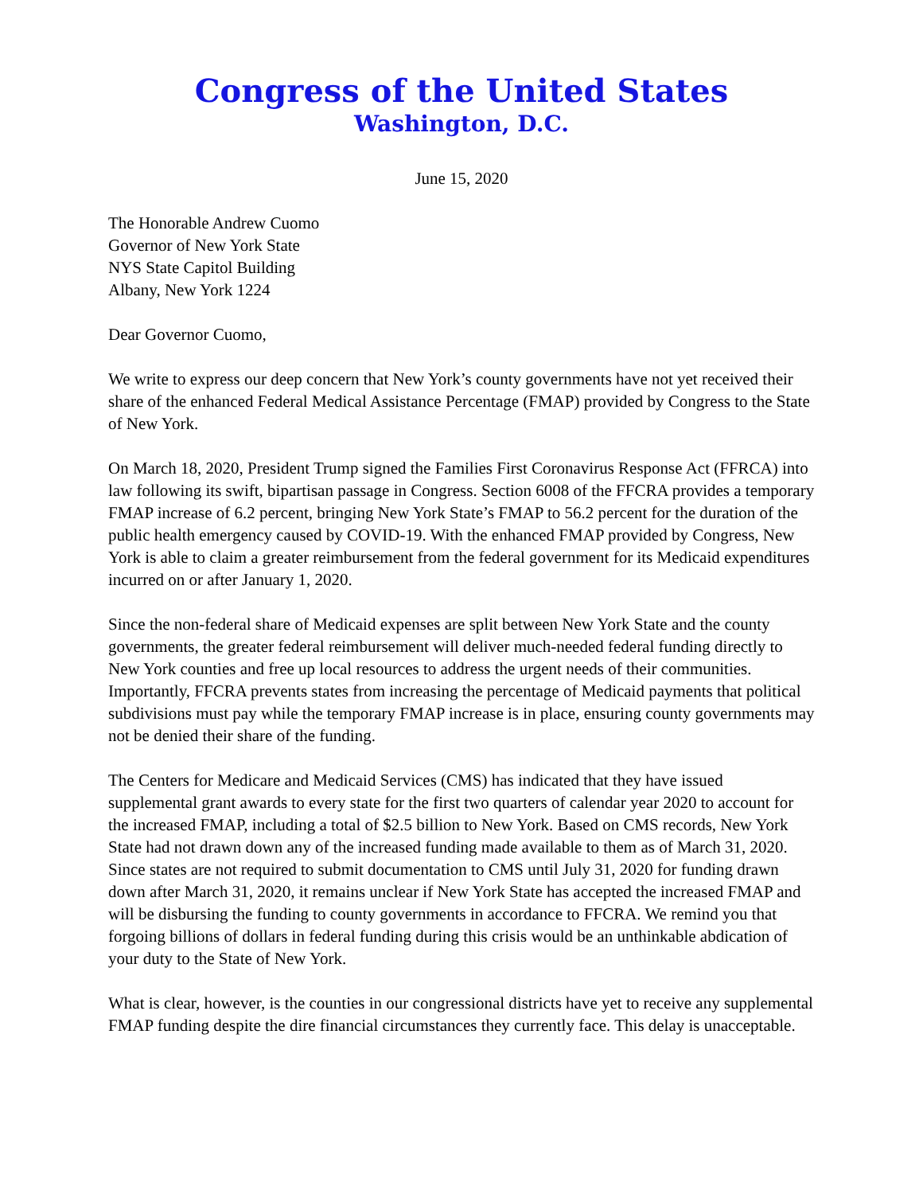Congress of the United States
Washington, D.C.
June 15, 2020
The Honorable Andrew Cuomo
Governor of New York State
NYS State Capitol Building
Albany, New York 1224
Dear Governor Cuomo,
We write to express our deep concern that New York’s county governments have not yet received their share of the enhanced Federal Medical Assistance Percentage (FMAP) provided by Congress to the State of New York.
On March 18, 2020, President Trump signed the Families First Coronavirus Response Act (FFRCA) into law following its swift, bipartisan passage in Congress. Section 6008 of the FFCRA provides a temporary FMAP increase of 6.2 percent, bringing New York State’s FMAP to 56.2 percent for the duration of the public health emergency caused by COVID-19. With the enhanced FMAP provided by Congress, New York is able to claim a greater reimbursement from the federal government for its Medicaid expenditures incurred on or after January 1, 2020.
Since the non-federal share of Medicaid expenses are split between New York State and the county governments, the greater federal reimbursement will deliver much-needed federal funding directly to New York counties and free up local resources to address the urgent needs of their communities. Importantly, FFCRA prevents states from increasing the percentage of Medicaid payments that political subdivisions must pay while the temporary FMAP increase is in place, ensuring county governments may not be denied their share of the funding.
The Centers for Medicare and Medicaid Services (CMS) has indicated that they have issued supplemental grant awards to every state for the first two quarters of calendar year 2020 to account for the increased FMAP, including a total of $2.5 billion to New York. Based on CMS records, New York State had not drawn down any of the increased funding made available to them as of March 31, 2020. Since states are not required to submit documentation to CMS until July 31, 2020 for funding drawn down after March 31, 2020, it remains unclear if New York State has accepted the increased FMAP and will be disbursing the funding to county governments in accordance to FFCRA. We remind you that forgoing billions of dollars in federal funding during this crisis would be an unthinkable abdication of your duty to the State of New York.
What is clear, however, is the counties in our congressional districts have yet to receive any supplemental FMAP funding despite the dire financial circumstances they currently face. This delay is unacceptable.